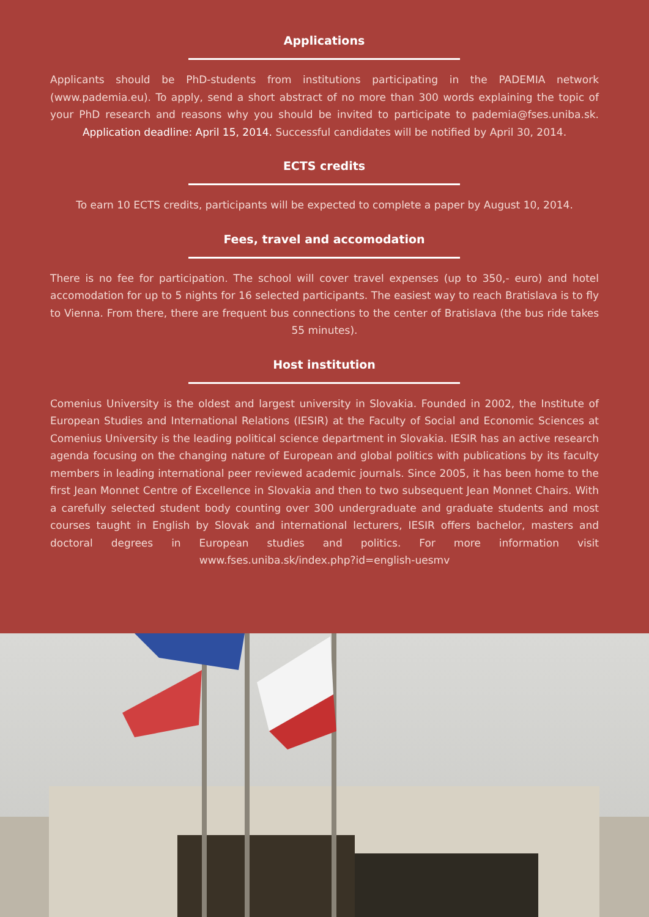Applications
Applicants should be PhD-students from institutions participating in the PADEMIA network (www.pademia.eu). To apply, send a short abstract of no more than 300 words explaining the topic of your PhD research and reasons why you should be invited to participate to pademia@fses.uniba.sk. Application deadline: April 15, 2014. Successful candidates will be notified by April 30, 2014.
ECTS credits
To earn 10 ECTS credits, participants will be expected to complete a paper by August 10, 2014.
Fees, travel and accomodation
There is no fee for participation. The school will cover travel expenses (up to 350,- euro) and hotel accomodation for up to 5 nights for 16 selected participants. The easiest way to reach Bratislava is to fly to Vienna. From there, there are frequent bus connections to the center of Bratislava (the bus ride takes 55 minutes).
Host institution
Comenius University is the oldest and largest university in Slovakia. Founded in 2002, the Institute of European Studies and International Relations (IESIR) at the Faculty of Social and Economic Sciences at Comenius University is the leading political science department in Slovakia. IESIR has an active research agenda focusing on the changing nature of European and global politics with publications by its faculty members in leading international peer reviewed academic journals. Since 2005, it has been home to the first Jean Monnet Centre of Excellence in Slovakia and then to two subsequent Jean Monnet Chairs. With a carefully selected student body counting over 300 undergraduate and graduate students and most courses taught in English by Slovak and international lecturers, IESIR offers bachelor, masters and doctoral degrees in European studies and politics. For more information visit www.fses.uniba.sk/index.php?id=english-uesmv